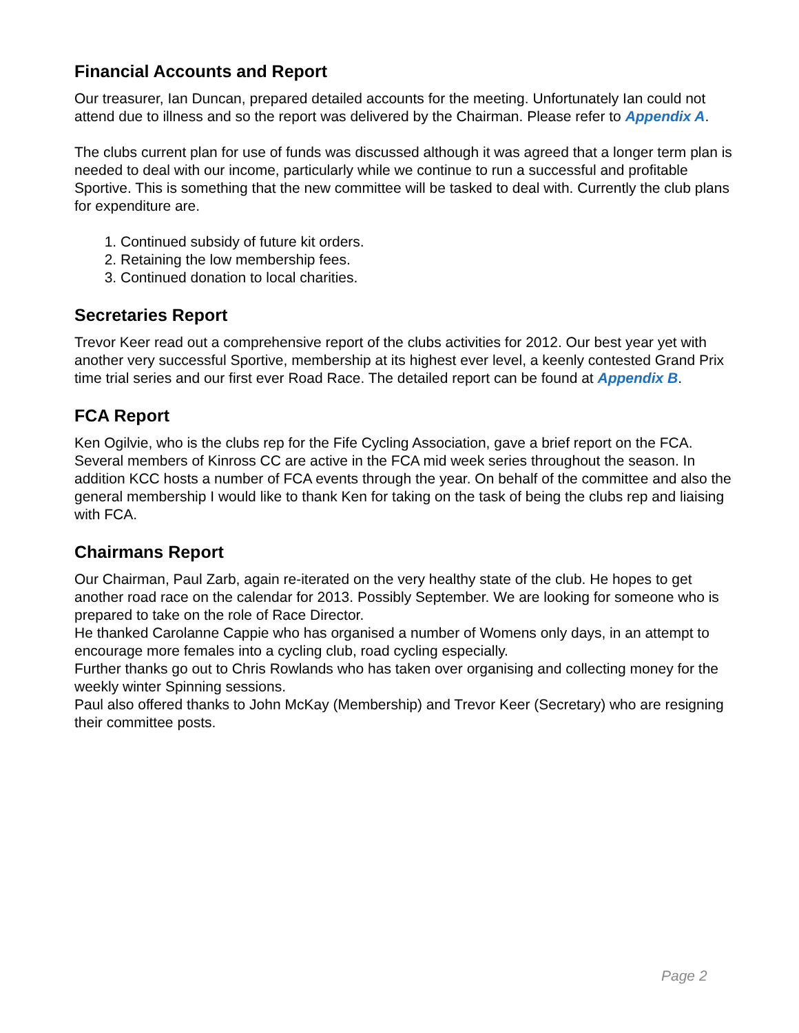Financial Accounts and Report
Our treasurer, Ian Duncan, prepared detailed accounts for the meeting. Unfortunately Ian could not attend due to illness and so the report was delivered by the Chairman. Please refer to Appendix A.
The clubs current plan for use of funds was discussed although it was agreed that a longer term plan is needed to deal with our income, particularly while we continue to run a successful and profitable Sportive. This is something that the new committee will be tasked to deal with. Currently the club plans for expenditure are.
1. Continued subsidy of future kit orders.
2. Retaining the low membership fees.
3. Continued donation to local charities.
Secretaries Report
Trevor Keer read out a comprehensive report of the clubs activities for 2012. Our best year yet with another very successful Sportive, membership at its highest ever level, a keenly contested Grand Prix time trial series and our first ever Road Race. The detailed report can be found at Appendix B.
FCA Report
Ken Ogilvie, who is the clubs rep for the Fife Cycling Association, gave a brief report on the FCA. Several members of Kinross CC are active in the FCA mid week series throughout the season. In addition KCC hosts a number of FCA events through the year. On behalf of the committee and also the general membership I would like to thank Ken for taking on the task of being the clubs rep and liaising with FCA.
Chairmans Report
Our Chairman, Paul Zarb, again re-iterated on the very healthy state of the club. He hopes to get another road race on the calendar for 2013. Possibly September. We are looking for someone who is prepared to take on the role of Race Director.
He thanked Carolanne Cappie who has organised a number of Womens only days, in an attempt to encourage more females into a cycling club, road cycling especially.
Further thanks go out to Chris Rowlands who has taken over organising and collecting money for the weekly winter Spinning sessions.
Paul also offered thanks to John McKay (Membership) and Trevor Keer (Secretary) who are resigning their committee posts.
Page 2